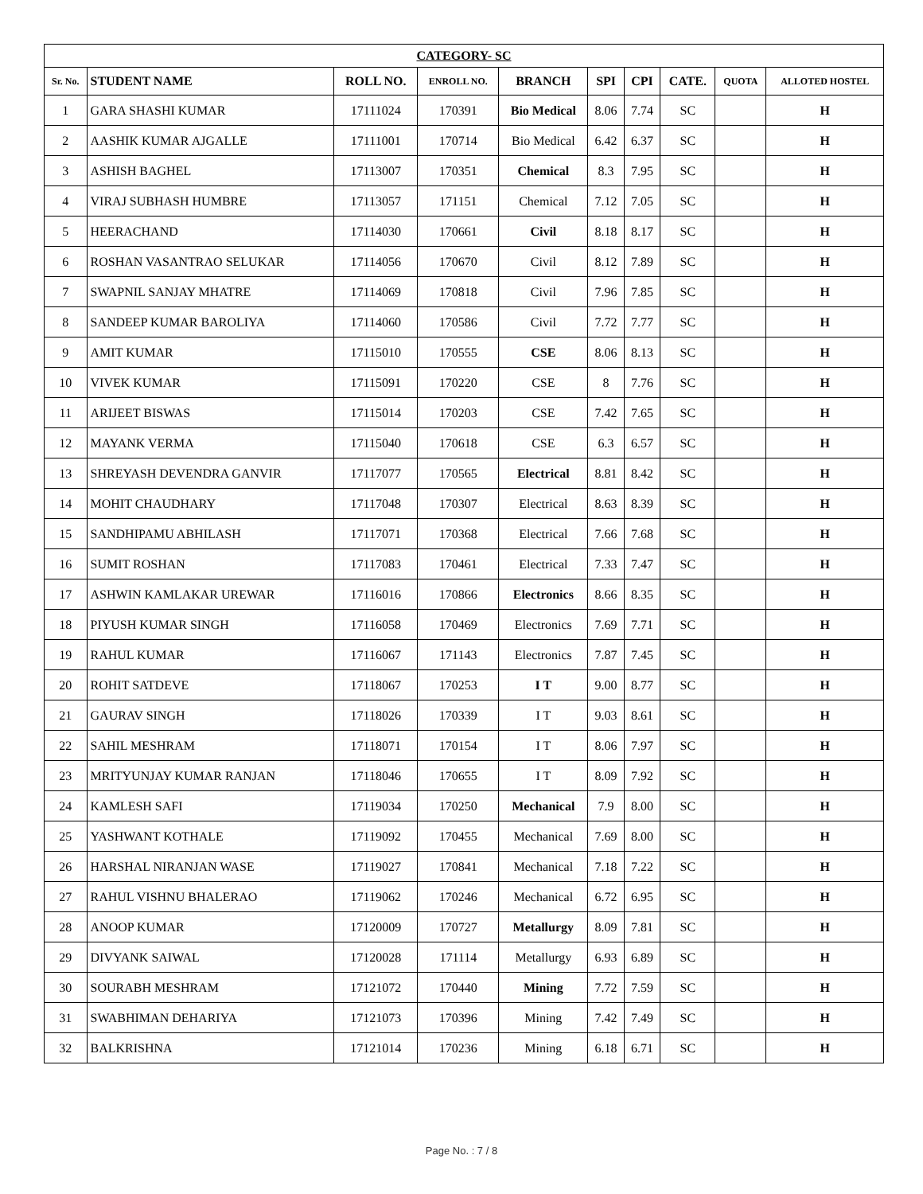| CATEGORY- SC | | | | | | | | | |
| Sr. No. | STUDENT NAME | ROLL NO. | ENROLL NO. | BRANCH | SPI | CPI | CATE. | QUOTA | ALLOTED HOSTEL |
| 1 | GARA SHASHI KUMAR | 17111024 | 170391 | Bio Medical | 8.06 | 7.74 | SC | | H |
| 2 | AASHIK KUMAR AJGALLE | 17111001 | 170714 | Bio Medical | 6.42 | 6.37 | SC | | H |
| 3 | ASHISH BAGHEL | 17113007 | 170351 | Chemical | 8.3 | 7.95 | SC | | H |
| 4 | VIRAJ SUBHASH HUMBRE | 17113057 | 171151 | Chemical | 7.12 | 7.05 | SC | | H |
| 5 | HEERACHAND | 17114030 | 170661 | Civil | 8.18 | 8.17 | SC | | H |
| 6 | ROSHAN VASANTRAO SELUKAR | 17114056 | 170670 | Civil | 8.12 | 7.89 | SC | | H |
| 7 | SWAPNIL SANJAY MHATRE | 17114069 | 170818 | Civil | 7.96 | 7.85 | SC | | H |
| 8 | SANDEEP KUMAR BAROLIYA | 17114060 | 170586 | Civil | 7.72 | 7.77 | SC | | H |
| 9 | AMIT KUMAR | 17115010 | 170555 | CSE | 8.06 | 8.13 | SC | | H |
| 10 | VIVEK KUMAR | 17115091 | 170220 | CSE | 8 | 7.76 | SC | | H |
| 11 | ARIJEET BISWAS | 17115014 | 170203 | CSE | 7.42 | 7.65 | SC | | H |
| 12 | MAYANK VERMA | 17115040 | 170618 | CSE | 6.3 | 6.57 | SC | | H |
| 13 | SHREYASH DEVENDRA GANVIR | 17117077 | 170565 | Electrical | 8.81 | 8.42 | SC | | H |
| 14 | MOHIT CHAUDHARY | 17117048 | 170307 | Electrical | 8.63 | 8.39 | SC | | H |
| 15 | SANDHIPAMU ABHILASH | 17117071 | 170368 | Electrical | 7.66 | 7.68 | SC | | H |
| 16 | SUMIT ROSHAN | 17117083 | 170461 | Electrical | 7.33 | 7.47 | SC | | H |
| 17 | ASHWIN KAMLAKAR UREWAR | 17116016 | 170866 | Electronics | 8.66 | 8.35 | SC | | H |
| 18 | PIYUSH KUMAR SINGH | 17116058 | 170469 | Electronics | 7.69 | 7.71 | SC | | H |
| 19 | RAHUL KUMAR | 17116067 | 171143 | Electronics | 7.87 | 7.45 | SC | | H |
| 20 | ROHIT SATDEVE | 17118067 | 170253 | I T | 9.00 | 8.77 | SC | | H |
| 21 | GAURAV SINGH | 17118026 | 170339 | I T | 9.03 | 8.61 | SC | | H |
| 22 | SAHIL MESHRAM | 17118071 | 170154 | I T | 8.06 | 7.97 | SC | | H |
| 23 | MRITYUNJAY KUMAR RANJAN | 17118046 | 170655 | I T | 8.09 | 7.92 | SC | | H |
| 24 | KAMLESH SAFI | 17119034 | 170250 | Mechanical | 7.9 | 8.00 | SC | | H |
| 25 | YASHWANT KOTHALE | 17119092 | 170455 | Mechanical | 7.69 | 8.00 | SC | | H |
| 26 | HARSHAL NIRANJAN WASE | 17119027 | 170841 | Mechanical | 7.18 | 7.22 | SC | | H |
| 27 | RAHUL VISHNU BHALERAO | 17119062 | 170246 | Mechanical | 6.72 | 6.95 | SC | | H |
| 28 | ANOOP KUMAR | 17120009 | 170727 | Metallurgy | 8.09 | 7.81 | SC | | H |
| 29 | DIVYANK SAIWAL | 17120028 | 171114 | Metallurgy | 6.93 | 6.89 | SC | | H |
| 30 | SOURABH MESHRAM | 17121072 | 170440 | Mining | 7.72 | 7.59 | SC | | H |
| 31 | SWABHIMAN DEHARIYA | 17121073 | 170396 | Mining | 7.42 | 7.49 | SC | | H |
| 32 | BALKRISHNA | 17121014 | 170236 | Mining | 6.18 | 6.71 | SC | | H |
Page No. : 7 / 8